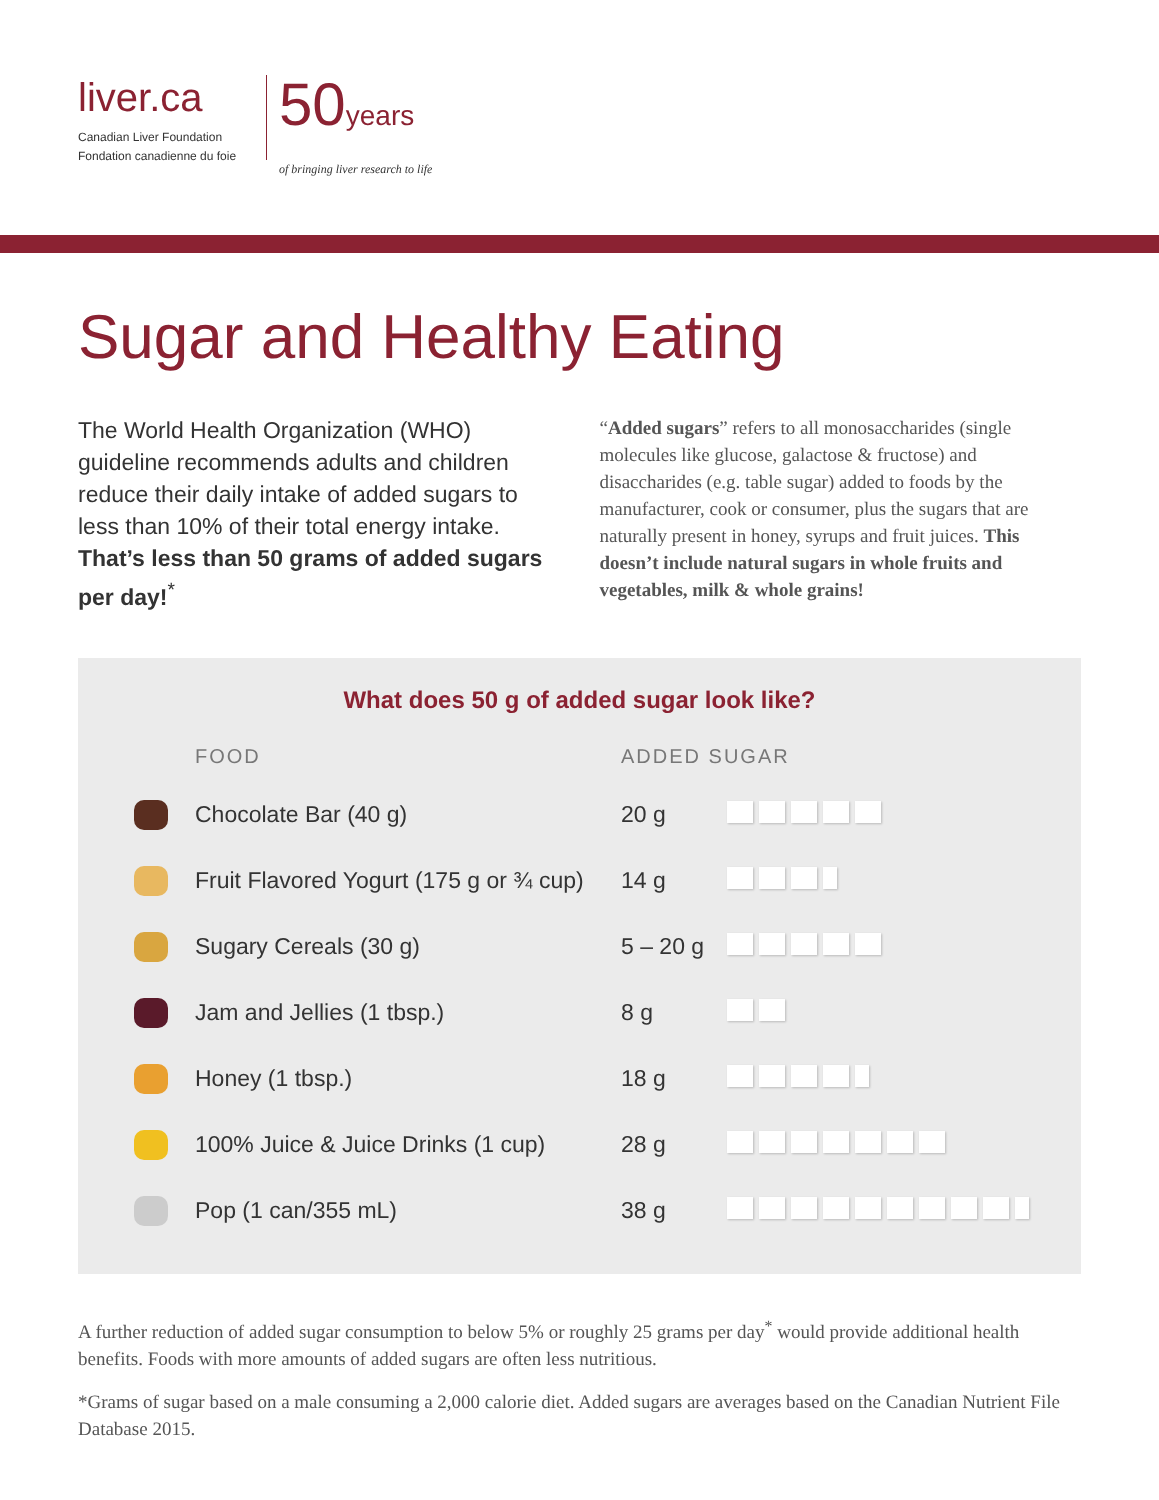liver.ca
Canadian Liver Foundation
Fondation canadienne du foie
50years
of bringing liver research to life
Sugar and Healthy Eating
The World Health Organization (WHO) guideline recommends adults and children reduce their daily intake of added sugars to less than 10% of their total energy intake. That’s less than 50 grams of added sugars per day!<sup>*</sup>
“Added sugars” refers to all monosaccharides (single molecules like glucose, galactose & fructose) and disaccharides (e.g. table sugar) added to foods by the manufacturer, cook or consumer, plus the sugars that are naturally present in honey, syrups and fruit juices. This doesn’t include natural sugars in whole fruits and vegetables, milk & whole grains!
What does 50 g of added sugar look like?
| | FOOD | ADDED SUGAR | |
| --- | --- | --- | --- |
| | Chocolate Bar (40 g) | 20 g | |
| | Fruit Flavored Yogurt (175 g or ¾ cup) | 14 g | |
| | Sugary Cereals (30 g) | 5 – 20 g | |
| | Jam and Jellies (1 tbsp.) | 8 g | |
| | Honey (1 tbsp.) | 18 g | |
| | 100% Juice & Juice Drinks (1 cup) | 28 g | |
| | Pop (1 can/355 mL) | 38 g | |
A further reduction of added sugar consumption to below 5% or roughly 25 grams per day<sup>*</sup> would provide additional health benefits. Foods with more amounts of added sugars are often less nutritious.
*Grams of sugar based on a male consuming a 2,000 calorie diet. Added sugars are averages based on the Canadian Nutrient File Database 2015.